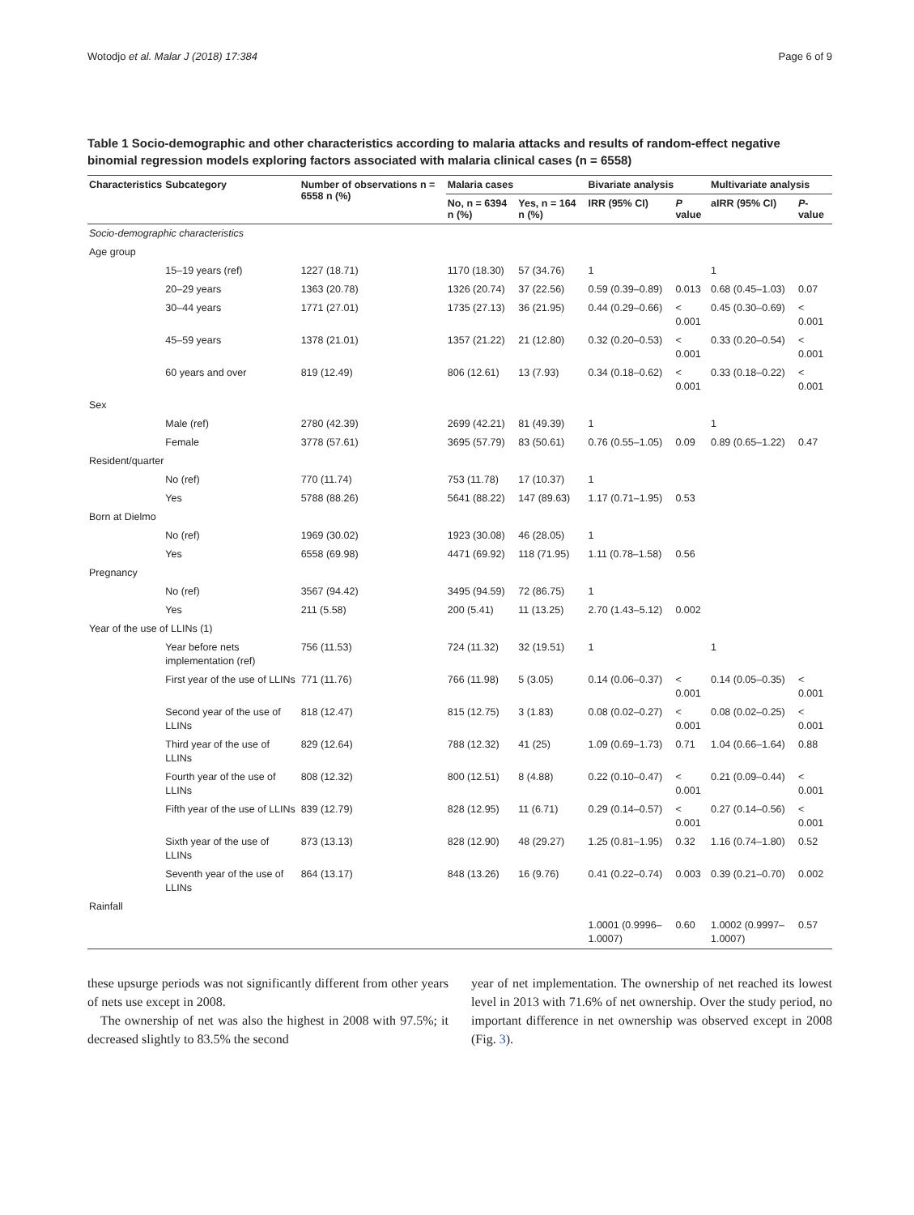Wotodjo et al. Malar J (2018) 17:384 Page 6 of 9
Table 1 Socio-demographic and other characteristics according to malaria attacks and results of random-effect negative binomial regression models exploring factors associated with malaria clinical cases (n = 6558)
| Characteristics | Subcategory | Number of observations n = 6558 n (%) | Malaria cases | | Bivariate analysis | | Multivariate analysis | |
| --- | --- | --- | --- | --- | --- | --- | --- | --- |
| | | | No, n = 6394 n (%) | Yes, n = 164 n (%) | IRR (95% CI) | P value | aIRR (95% CI) | P -value |
| Socio-demographic characteristics | | | | | | | | |
| Age group | | | | | | | | |
| | 15–19 years (ref) | 1227 (18.71) | 1170 (18.30) | 57 (34.76) | 1 | | 1 | |
| | 20–29 years | 1363 (20.78) | 1326 (20.74) | 37 (22.56) | 0.59 (0.39–0.89) | 0.013 | 0.68 (0.45–1.03) | 0.07 |
| | 30–44 years | 1771 (27.01) | 1735 (27.13) | 36 (21.95) | 0.44 (0.29–0.66) | < 0.001 | 0.45 (0.30–0.69) | < 0.001 |
| | 45–59 years | 1378 (21.01) | 1357 (21.22) | 21 (12.80) | 0.32 (0.20–0.53) | < 0.001 | 0.33 (0.20–0.54) | < 0.001 |
| | 60 years and over | 819 (12.49) | 806 (12.61) | 13 (7.93) | 0.34 (0.18–0.62) | < 0.001 | 0.33 (0.18–0.22) | < 0.001 |
| Sex | | | | | | | | |
| | Male (ref) | 2780 (42.39) | 2699 (42.21) | 81 (49.39) | 1 | | 1 | |
| | Female | 3778 (57.61) | 3695 (57.79) | 83 (50.61) | 0.76 (0.55–1.05) | 0.09 | 0.89 (0.65–1.22) | 0.47 |
| Resident/quarter | | | | | | | | |
| | No (ref) | 770 (11.74) | 753 (11.78) | 17 (10.37) | 1 | | | |
| | Yes | 5788 (88.26) | 5641 (88.22) | 147 (89.63) | 1.17 (0.71–1.95) | 0.53 | | |
| Born at Dielmo | | | | | | | | |
| | No (ref) | 1969 (30.02) | 1923 (30.08) | 46 (28.05) | 1 | | | |
| | Yes | 6558 (69.98) | 4471 (69.92) | 118 (71.95) | 1.11 (0.78–1.58) | 0.56 | | |
| Pregnancy | | | | | | | | |
| | No (ref) | 3567 (94.42) | 3495 (94.59) | 72 (86.75) | 1 | | | |
| | Yes | 211 (5.58) | 200 (5.41) | 11 (13.25) | 2.70 (1.43–5.12) | 0.002 | | |
| Year of the use of LLINs (1) | | | | | | | | |
| | Year before nets implementation (ref) | 756 (11.53) | 724 (11.32) | 32 (19.51) | 1 | | 1 | |
| | First year of the use of LLINs | 771 (11.76) | 766 (11.98) | 5 (3.05) | 0.14 (0.06–0.37) | < 0.001 | 0.14 (0.05–0.35) | < 0.001 |
| | Second year of the use of LLINs | 818 (12.47) | 815 (12.75) | 3 (1.83) | 0.08 (0.02–0.27) | < 0.001 | 0.08 (0.02–0.25) | < 0.001 |
| | Third year of the use of LLINs | 829 (12.64) | 788 (12.32) | 41 (25) | 1.09 (0.69–1.73) | 0.71 | 1.04 (0.66–1.64) | 0.88 |
| | Fourth year of the use of LLINs | 808 (12.32) | 800 (12.51) | 8 (4.88) | 0.22 (0.10–0.47) | < 0.001 | 0.21 (0.09–0.44) | < 0.001 |
| | Fifth year of the use of LLINs | 839 (12.79) | 828 (12.95) | 11 (6.71) | 0.29 (0.14–0.57) | < 0.001 | 0.27 (0.14–0.56) | < 0.001 |
| | Sixth year of the use of LLINs | 873 (13.13) | 828 (12.90) | 48 (29.27) | 1.25 (0.81–1.95) | 0.32 | 1.16 (0.74–1.80) | 0.52 |
| | Seventh year of the use of LLINs | 864 (13.17) | 848 (13.26) | 16 (9.76) | 0.41 (0.22–0.74) | 0.003 | 0.39 (0.21–0.70) | 0.002 |
| Rainfall | | | | | | | | |
| | | | | | 1.0001 (0.9996–1.0007) | 0.60 | 1.0002 (0.9997–1.0007) | 0.57 |
these upsurge periods was not significantly different from other years of nets use except in 2008.
The ownership of net was also the highest in 2008 with 97.5%; it decreased slightly to 83.5% the second
year of net implementation. The ownership of net reached its lowest level in 2013 with 71.6% of net ownership. Over the study period, no important difference in net ownership was observed except in 2008 (Fig. 3).